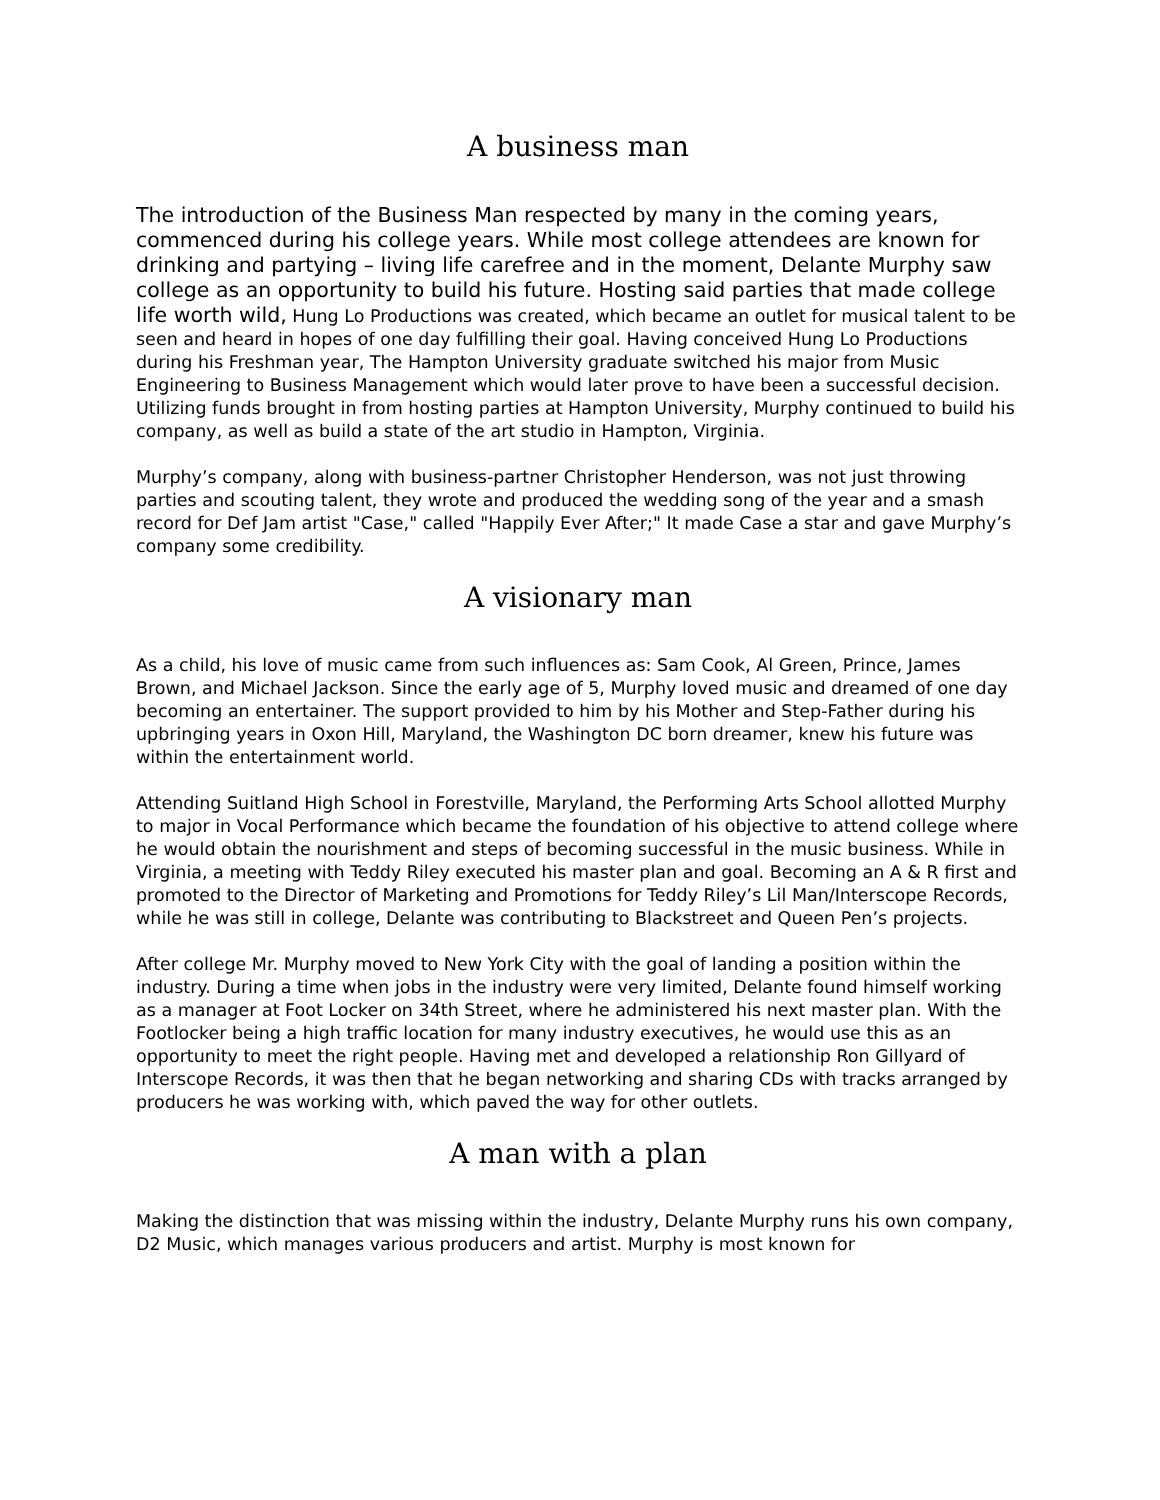A business man
The introduction of the Business Man respected by many in the coming years, commenced during his college years. While most college attendees are known for drinking and partying – living life carefree and in the moment, Delante Murphy saw college as an opportunity to build his future. Hosting said parties that made college life worth wild, Hung Lo Productions was created, which became an outlet for musical talent to be seen and heard in hopes of one day fulfilling their goal. Having conceived Hung Lo Productions during his Freshman year, The Hampton University graduate switched his major from Music Engineering to Business Management which would later prove to have been a successful decision. Utilizing funds brought in from hosting parties at Hampton University, Murphy continued to build his company, as well as build a state of the art studio in Hampton, Virginia.
Murphy’s company, along with business-partner Christopher Henderson, was not just throwing parties and scouting talent, they wrote and produced the wedding song of the year and a smash record for Def Jam artist "Case," called "Happily Ever After;" It made Case a star and gave Murphy’s company some credibility.
A visionary man
As a child, his love of music came from such influences as: Sam Cook, Al Green, Prince, James Brown, and Michael Jackson. Since the early age of 5, Murphy loved music and dreamed of one day becoming an entertainer. The support provided to him by his Mother and Step-Father during his upbringing years in Oxon Hill, Maryland, the Washington DC born dreamer, knew his future was within the entertainment world.
Attending Suitland High School in Forestville, Maryland, the Performing Arts School allotted Murphy to major in Vocal Performance which became the foundation of his objective to attend college where he would obtain the nourishment and steps of becoming successful in the music business. While in Virginia, a meeting with Teddy Riley executed his master plan and goal. Becoming an A & R first and promoted to the Director of Marketing and Promotions for Teddy Riley’s Lil Man/Interscope Records, while he was still in college, Delante was contributing to Blackstreet and Queen Pen’s projects.
After college Mr. Murphy moved to New York City with the goal of landing a position within the industry. During a time when jobs in the industry were very limited, Delante found himself working as a manager at Foot Locker on 34th Street, where he administered his next master plan. With the Footlocker being a high traffic location for many industry executives, he would use this as an opportunity to meet the right people. Having met and developed a relationship Ron Gillyard of Interscope Records, it was then that he began networking and sharing CDs with tracks arranged by producers he was working with, which paved the way for other outlets.
A man with a plan
Making the distinction that was missing within the industry, Delante Murphy runs his own company, D2 Music, which manages various producers and artist. Murphy is most known for